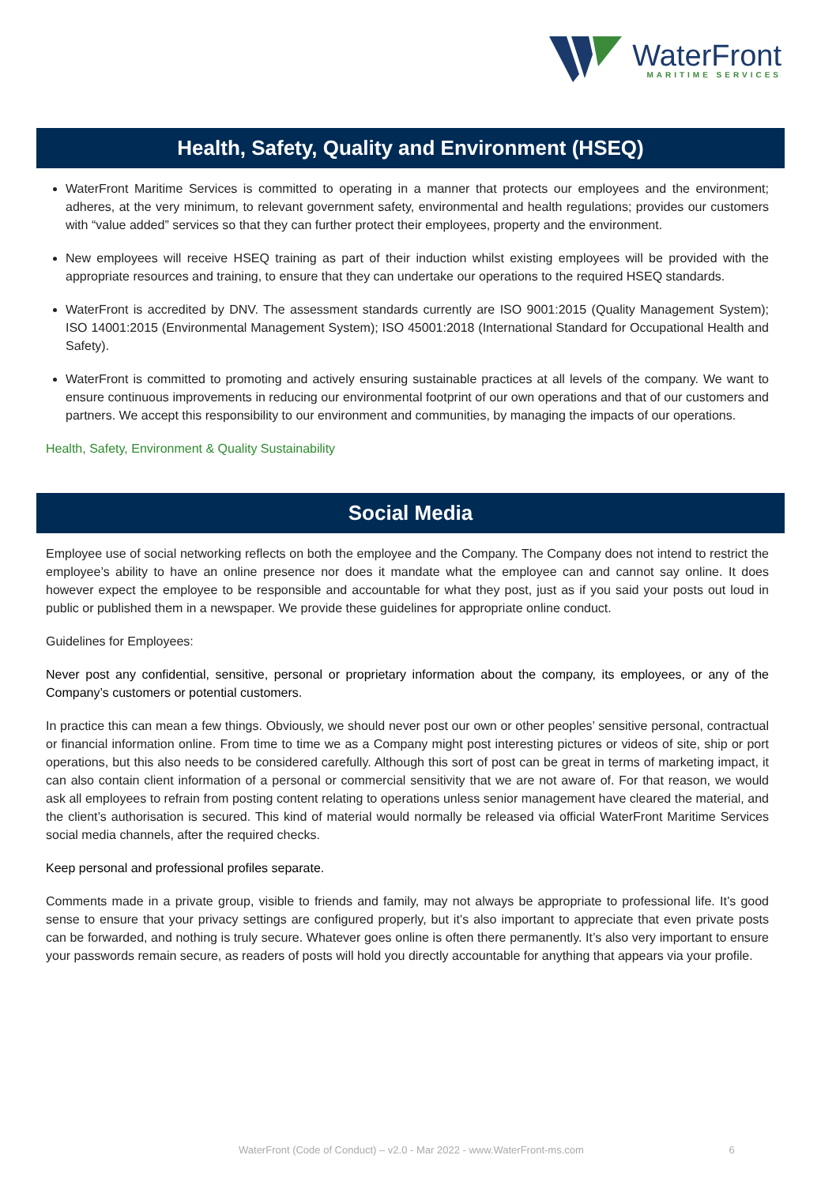WaterFront
MARITIME SERVICES
Health, Safety, Quality and Environment (HSEQ)
WaterFront Maritime Services is committed to operating in a manner that protects our employees and the environment; adheres, at the very minimum, to relevant government safety, environmental and health regulations; provides our customers with “value added” services so that they can further protect their employees, property and the environment.
New employees will receive HSEQ training as part of their induction whilst existing employees will be provided with the appropriate resources and training, to ensure that they can undertake our operations to the required HSEQ standards.
WaterFront is accredited by DNV. The assessment standards currently are ISO 9001:2015 (Quality Management System); ISO 14001:2015 (Environmental Management System); ISO 45001:2018 (International Standard for Occupational Health and Safety).
WaterFront is committed to promoting and actively ensuring sustainable practices at all levels of the company. We want to ensure continuous improvements in reducing our environmental footprint of our own operations and that of our customers and partners. We accept this responsibility to our environment and communities, by managing the impacts of our operations.
Health, Safety, Environment & Quality Sustainability
Social Media
Employee use of social networking reflects on both the employee and the Company. The Company does not intend to restrict the employee’s ability to have an online presence nor does it mandate what the employee can and cannot say online. It does however expect the employee to be responsible and accountable for what they post, just as if you said your posts out loud in public or published them in a newspaper. We provide these guidelines for appropriate online conduct.
Guidelines for Employees:
Never post any confidential, sensitive, personal or proprietary information about the company, its employees, or any of the Company’s customers or potential customers.
In practice this can mean a few things. Obviously, we should never post our own or other peoples’ sensitive personal, contractual or financial information online. From time to time we as a Company might post interesting pictures or videos of site, ship or port operations, but this also needs to be considered carefully. Although this sort of post can be great in terms of marketing impact, it can also contain client information of a personal or commercial sensitivity that we are not aware of. For that reason, we would ask all employees to refrain from posting content relating to operations unless senior management have cleared the material, and the client’s authorisation is secured. This kind of material would normally be released via official WaterFront Maritime Services social media channels, after the required checks.
Keep personal and professional profiles separate.
Comments made in a private group, visible to friends and family, may not always be appropriate to professional life. It’s good sense to ensure that your privacy settings are configured properly, but it’s also important to appreciate that even private posts can be forwarded, and nothing is truly secure. Whatever goes online is often there permanently. It’s also very important to ensure your passwords remain secure, as readers of posts will hold you directly accountable for anything that appears via your profile.
WaterFront (Code of Conduct) – v2.0 - Mar 2022 - www.WaterFront-ms.com 6